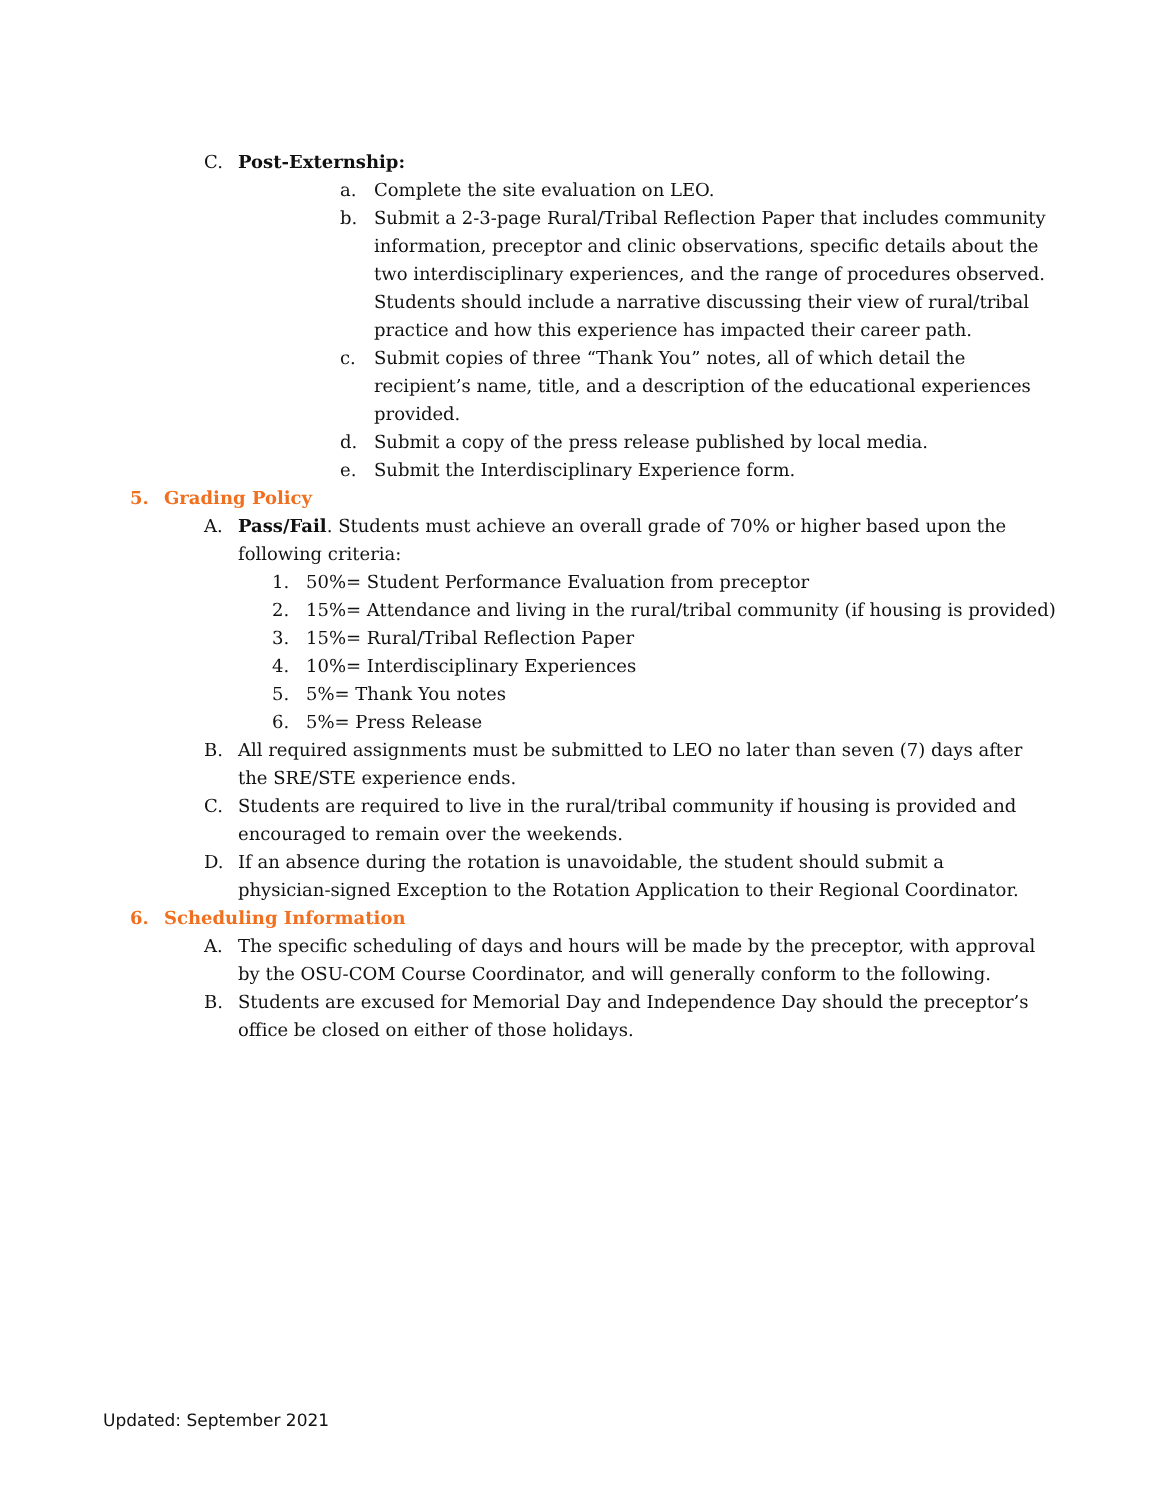C. Post-Externship:
a. Complete the site evaluation on LEO.
b. Submit a 2-3-page Rural/Tribal Reflection Paper that includes community information, preceptor and clinic observations, specific details about the two interdisciplinary experiences, and the range of procedures observed. Students should include a narrative discussing their view of rural/tribal practice and how this experience has impacted their career path.
c. Submit copies of three “Thank You” notes, all of which detail the recipient’s name, title, and a description of the educational experiences provided.
d. Submit a copy of the press release published by local media.
e. Submit the Interdisciplinary Experience form.
5. Grading Policy
A. Pass/Fail. Students must achieve an overall grade of 70% or higher based upon the following criteria:
1. 50%= Student Performance Evaluation from preceptor
2. 15%= Attendance and living in the rural/tribal community (if housing is provided)
3. 15%= Rural/Tribal Reflection Paper
4. 10%= Interdisciplinary Experiences
5. 5%= Thank You notes
6. 5%= Press Release
B. All required assignments must be submitted to LEO no later than seven (7) days after the SRE/STE experience ends.
C. Students are required to live in the rural/tribal community if housing is provided and encouraged to remain over the weekends.
D. If an absence during the rotation is unavoidable, the student should submit a physician-signed Exception to the Rotation Application to their Regional Coordinator.
6. Scheduling Information
A. The specific scheduling of days and hours will be made by the preceptor, with approval by the OSU-COM Course Coordinator, and will generally conform to the following.
B. Students are excused for Memorial Day and Independence Day should the preceptor’s office be closed on either of those holidays.
Updated: September 2021